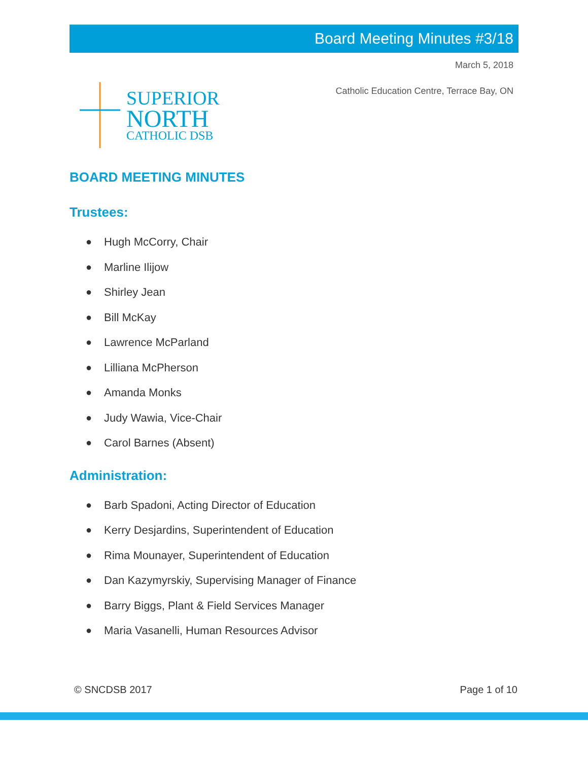Board Meeting Minutes #3/18
SUPERIOR
NORTH
CATHOLIC DSB
March 5, 2018
Catholic Education Centre, Terrace Bay, ON
BOARD MEETING MINUTES
Trustees:
● Hugh McCorry, Chair
● Marline Ilijow
● Shirley Jean
● Bill McKay
● Lawrence McParland
● Lilliana McPherson
● Amanda Monks
● Judy Wawia, Vice-Chair
● Carol Barnes (Absent)
Administration:
● Barb Spadoni, Acting Director of Education
● Kerry Desjardins, Superintendent of Education
● Rima Mounayer, Superintendent of Education
● Dan Kazymyrskiy, Supervising Manager of Finance
● Barry Biggs, Plant & Field Services Manager
● Maria Vasanelli, Human Resources Advisor
© SNCDSB 2017 Page 1 of 10